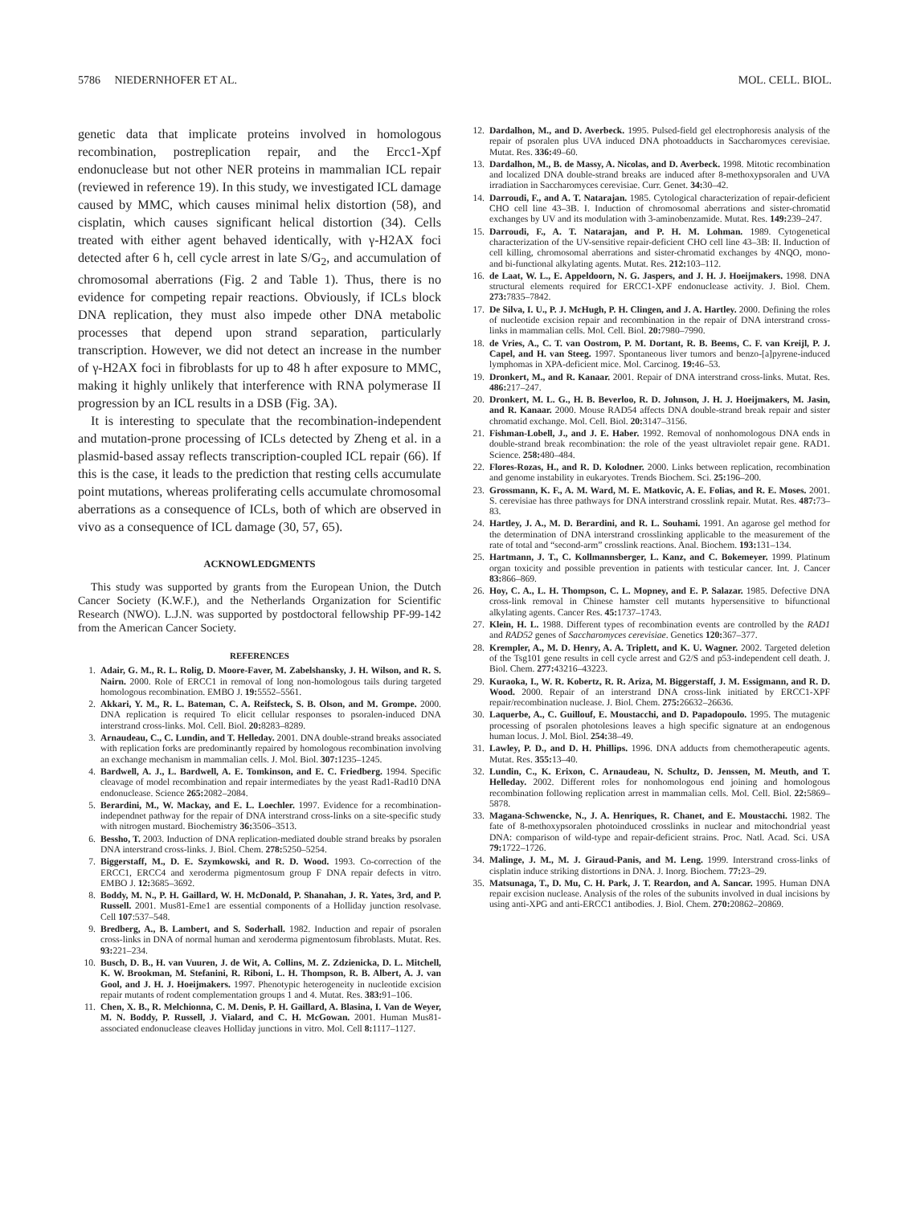5786 NIEDERNHOFER ET AL. MOL. CELL. BIOL.
genetic data that implicate proteins involved in homologous recombination, postreplication repair, and the Ercc1-Xpf endonuclease but not other NER proteins in mammalian ICL repair (reviewed in reference 19). In this study, we investigated ICL damage caused by MMC, which causes minimal helix distortion (58), and cisplatin, which causes significant helical distortion (34). Cells treated with either agent behaved identically, with γ-H2AX foci detected after 6 h, cell cycle arrest in late S/G<sub>2</sub>, and accumulation of chromosomal aberrations (Fig. 2 and Table 1). Thus, there is no evidence for competing repair reactions. Obviously, if ICLs block DNA replication, they must also impede other DNA metabolic processes that depend upon strand separation, particularly transcription. However, we did not detect an increase in the number of γ-H2AX foci in fibroblasts for up to 48 h after exposure to MMC, making it highly unlikely that interference with RNA polymerase II progression by an ICL results in a DSB (Fig. 3A).
It is interesting to speculate that the recombination-independent and mutation-prone processing of ICLs detected by Zheng et al. in a plasmid-based assay reflects transcription-coupled ICL repair (66). If this is the case, it leads to the prediction that resting cells accumulate point mutations, whereas proliferating cells accumulate chromosomal aberrations as a consequence of ICLs, both of which are observed in vivo as a consequence of ICL damage (30, 57, 65).
ACKNOWLEDGMENTS
This study was supported by grants from the European Union, the Dutch Cancer Society (K.W.F.), and the Netherlands Organization for Scientific Research (NWO). L.J.N. was supported by postdoctoral fellowship PF-99-142 from the American Cancer Society.
REFERENCES
1. Adair, G. M., R. L. Rolig, D. Moore-Faver, M. Zabelshansky, J. H. Wilson, and R. S. Nairn. 2000. Role of ERCC1 in removal of long non-homologous tails during targeted homologous recombination. EMBO J. 19: 5552–5561.
2. Akkari, Y. M., R. L. Bateman, C. A. Reifsteck, S. B. Olson, and M. Grompe. 2000. DNA replication is required To elicit cellular responses to psoralen-induced DNA interstrand cross-links. Mol. Cell. Biol. 20: 8283–8289.
3. Arnaudeau, C., C. Lundin, and T. Helleday. 2001. DNA double-strand breaks associated with replication forks are predominantly repaired by homologous recombination involving an exchange mechanism in mammalian cells. J. Mol. Biol. 307: 1235–1245.
4. Bardwell, A. J., L. Bardwell, A. E. Tomkinson, and E. C. Friedberg. 1994. Specific cleavage of model recombination and repair intermediates by the yeast Rad1-Rad10 DNA endonuclease. Science 265: 2082–2084.
5. Berardini, M., W. Mackay, and E. L. Loechler. 1997. Evidence for a recombination-independnet pathway for the repair of DNA interstrand cross-links on a site-specific study with nitrogen mustard. Biochemistry 36: 3506–3513.
6. Bessho, T. 2003. Induction of DNA replication-mediated double strand breaks by psoralen DNA interstrand cross-links. J. Biol. Chem. 278: 5250–5254.
7. Biggerstaff, M., D. E. Szymkowski, and R. D. Wood. 1993. Co-correction of the ERCC1, ERCC4 and xeroderma pigmentosum group F DNA repair defects in vitro. EMBO J. 12: 3685–3692.
8. Boddy, M. N., P. H. Gaillard, W. H. McDonald, P. Shanahan, J. R. Yates, 3rd, and P. Russell. 2001. Mus81-Eme1 are essential components of a Holliday junction resolvase. Cell 107:537–548.
9. Bredberg, A., B. Lambert, and S. Soderhall. 1982. Induction and repair of psoralen cross-links in DNA of normal human and xeroderma pigmentosum fibroblasts. Mutat. Res. 93: 221–234.
10. Busch, D. B., H. van Vuuren, J. de Wit, A. Collins, M. Z. Zdzienicka, D. L. Mitchell, K. W. Brookman, M. Stefanini, R. Riboni, L. H. Thompson, R. B. Albert, A. J. van Gool, and J. H. J. Hoeijmakers. 1997. Phenotypic heterogeneity in nucleotide excision repair mutants of rodent complementation groups 1 and 4. Mutat. Res. 383: 91–106.
11. Chen, X. B., R. Melchionna, C. M. Denis, P. H. Gaillard, A. Blasina, I. Van de Weyer, M. N. Boddy, P. Russell, J. Vialard, and C. H. McGowan. 2001. Human Mus81-associated endonuclease cleaves Holliday junctions in vitro. Mol. Cell 8: 1117–1127.
12. Dardalhon, M., and D. Averbeck. 1995. Pulsed-field gel electrophoresis analysis of the repair of psoralen plus UVA induced DNA photoadducts in Saccharomyces cerevisiae. Mutat. Res. 336: 49–60.
13. Dardalhon, M., B. de Massy, A. Nicolas, and D. Averbeck. 1998. Mitotic recombination and localized DNA double-strand breaks are induced after 8-methoxypsoralen and UVA irradiation in Saccharomyces cerevisiae. Curr. Genet. 34: 30–42.
14. Darroudi, F., and A. T. Natarajan. 1985. Cytological characterization of repair-deficient CHO cell line 43–3B. I. Induction of chromosomal aberrations and sister-chromatid exchanges by UV and its modulation with 3-aminobenzamide. Mutat. Res. 149: 239–247.
15. Darroudi, F., A. T. Natarajan, and P. H. M. Lohman. 1989. Cytogenetical characterization of the UV-sensitive repair-deficient CHO cell line 43–3B: II. Induction of cell killing, chromosomal aberrations and sister-chromatid exchanges by 4NQO, mono- and bi-functional alkylating agents. Mutat. Res. 212: 103–112.
16. de Laat, W. L., E. Appeldoorn, N. G. Jaspers, and J. H. J. Hoeijmakers. 1998. DNA structural elements required for ERCC1-XPF endonuclease activity. J. Biol. Chem. 273: 7835–7842.
17. De Silva, I. U., P. J. McHugh, P. H. Clingen, and J. A. Hartley. 2000. Defining the roles of nucleotide excision repair and recombination in the repair of DNA interstrand cross-links in mammalian cells. Mol. Cell. Biol. 20: 7980–7990.
18. de Vries, A., C. T. van Oostrom, P. M. Dortant, R. B. Beems, C. F. van Kreijl, P. J. Capel, and H. van Steeg. 1997. Spontaneous liver tumors and benzo-[a]pyrene-induced lymphomas in XPA-deficient mice. Mol. Carcinog. 19: 46–53.
19. Dronkert, M., and R. Kanaar. 2001. Repair of DNA interstrand cross-links. Mutat. Res. 486: 217–247.
20. Dronkert, M. L. G., H. B. Beverloo, R. D. Johnson, J. H. J. Hoeijmakers, M. Jasin, and R. Kanaar. 2000. Mouse RAD54 affects DNA double-strand break repair and sister chromatid exchange. Mol. Cell. Biol. 20: 3147–3156.
21. Fishman-Lobell, J., and J. E. Haber. 1992. Removal of nonhomologous DNA ends in double-strand break recombination: the role of the yeast ultraviolet repair gene. RAD1. Science. 258: 480–484.
22. Flores-Rozas, H., and R. D. Kolodner. 2000. Links between replication, recombination and genome instability in eukaryotes. Trends Biochem. Sci. 25: 196–200.
23. Grossmann, K. F., A. M. Ward, M. E. Matkovic, A. E. Folias, and R. E. Moses. 2001. S. cerevisiae has three pathways for DNA interstrand crosslink repair. Mutat. Res. 487: 73–83.
24. Hartley, J. A., M. D. Berardini, and R. L. Souhami. 1991. An agarose gel method for the determination of DNA interstrand crosslinking applicable to the measurement of the rate of total and “second-arm” crosslink reactions. Anal. Biochem. 193: 131–134.
25. Hartmann, J. T., C. Kollmannsberger, L. Kanz, and C. Bokemeyer. 1999. Platinum organ toxicity and possible prevention in patients with testicular cancer. Int. J. Cancer 83: 866–869.
26. Hoy, C. A., L. H. Thompson, C. L. Mopney, and E. P. Salazar. 1985. Defective DNA cross-link removal in Chinese hamster cell mutants hypersensitive to bifunctional alkylating agents. Cancer Res. 45: 1737–1743.
27. Klein, H. L. 1988. Different types of recombination events are controlled by the RAD1 and RAD52 genes of Saccharomyces cerevisiae. Genetics 120: 367–377.
28. Krempler, A., M. D. Henry, A. A. Triplett, and K. U. Wagner. 2002. Targeted deletion of the Tsg101 gene results in cell cycle arrest and G2/S and p53-independent cell death. J. Biol. Chem. 277: 43216–43223.
29. Kuraoka, I., W. R. Kobertz, R. R. Ariza, M. Biggerstaff, J. M. Essigmann, and R. D. Wood. 2000. Repair of an interstrand DNA cross-link initiated by ERCC1-XPF repair/recombination nuclease. J. Biol. Chem. 275: 26632–26636.
30. Laquerbe, A., C. Guillouf, E. Moustacchi, and D. Papadopoulo. 1995. The mutagenic processing of psoralen photolesions leaves a high specific signature at an endogenous human locus. J. Mol. Biol. 254: 38–49.
31. Lawley, P. D., and D. H. Phillips. 1996. DNA adducts from chemotherapeutic agents. Mutat. Res. 355: 13–40.
32. Lundin, C., K. Erixon, C. Arnaudeau, N. Schultz, D. Jenssen, M. Meuth, and T. Helleday. 2002. Different roles for nonhomologous end joining and homologous recombination following replication arrest in mammalian cells. Mol. Cell. Biol. 22: 5869–5878.
33. Magana-Schwencke, N., J. A. Henriques, R. Chanet, and E. Moustacchi. 1982. The fate of 8-methoxypsoralen photoinduced crosslinks in nuclear and mitochondrial yeast DNA: comparison of wild-type and repair-deficient strains. Proc. Natl. Acad. Sci. USA 79: 1722–1726.
34. Malinge, J. M., M. J. Giraud-Panis, and M. Leng. 1999. Interstrand cross-links of cisplatin induce striking distortions in DNA. J. Inorg. Biochem. 77: 23–29.
35. Matsunaga, T., D. Mu, C. H. Park, J. T. Reardon, and A. Sancar. 1995. Human DNA repair excision nuclease. Analysis of the roles of the subunits involved in dual incisions by using anti-XPG and anti-ERCC1 antibodies. J. Biol. Chem. 270: 20862–20869.